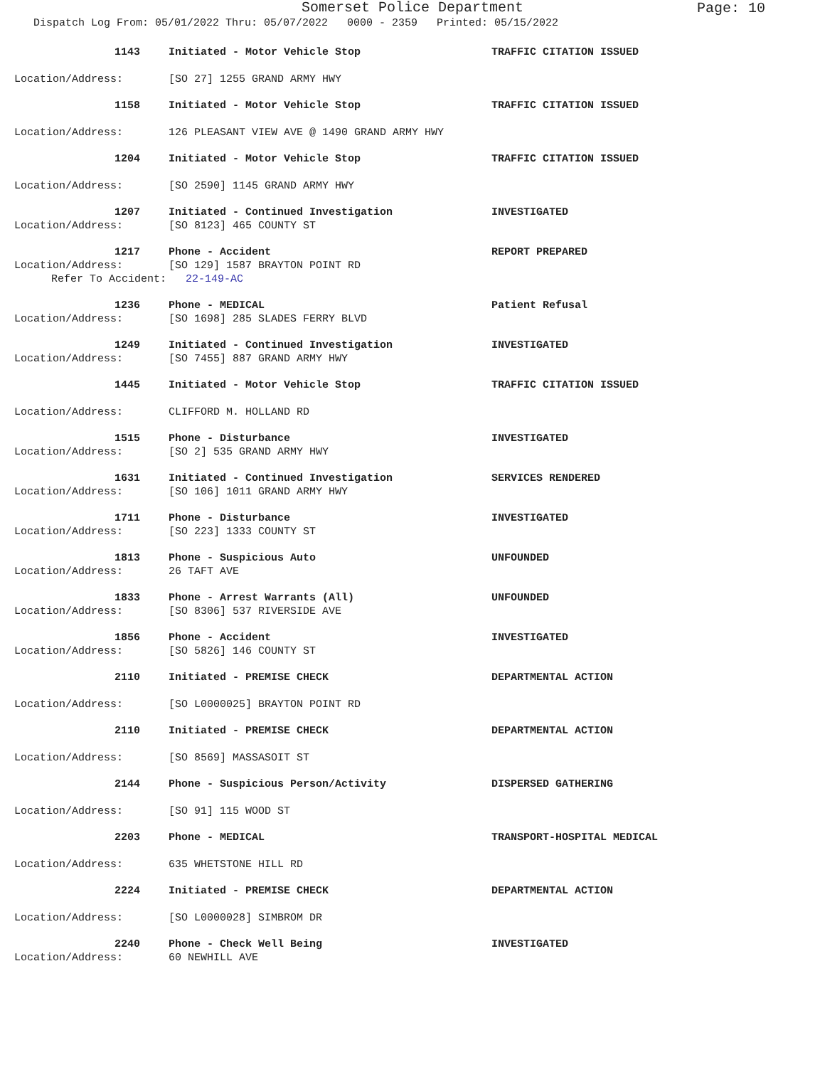Somerset Police Department
Page: 10
Dispatch Log From: 05/01/2022 Thru: 05/07/2022 0000 - 2359 Printed: 05/15/2022
1143 Initiated - Motor Vehicle Stop TRAFFIC CITATION ISSUED
Location/Address: [SO 27] 1255 GRAND ARMY HWY
1158 Initiated - Motor Vehicle Stop TRAFFIC CITATION ISSUED
Location/Address: 126 PLEASANT VIEW AVE @ 1490 GRAND ARMY HWY
1204 Initiated - Motor Vehicle Stop TRAFFIC CITATION ISSUED
Location/Address: [SO 2590] 1145 GRAND ARMY HWY
1207 Initiated - Continued Investigation INVESTIGATED
Location/Address: [SO 8123] 465 COUNTY ST
1217 Phone - Accident REPORT PREPARED
Location/Address: [SO 129] 1587 BRAYTON POINT RD
Refer To Accident: 22-149-AC
1236 Phone - MEDICAL Patient Refusal
Location/Address: [SO 1698] 285 SLADES FERRY BLVD
1249 Initiated - Continued Investigation INVESTIGATED
Location/Address: [SO 7455] 887 GRAND ARMY HWY
1445 Initiated - Motor Vehicle Stop TRAFFIC CITATION ISSUED
Location/Address: CLIFFORD M. HOLLAND RD
1515 Phone - Disturbance INVESTIGATED
Location/Address: [SO 2] 535 GRAND ARMY HWY
1631 Initiated - Continued Investigation SERVICES RENDERED
Location/Address: [SO 106] 1011 GRAND ARMY HWY
1711 Phone - Disturbance INVESTIGATED
Location/Address: [SO 223] 1333 COUNTY ST
1813 Phone - Suspicious Auto UNFOUNDED
Location/Address: 26 TAFT AVE
1833 Phone - Arrest Warrants (All) UNFOUNDED
Location/Address: [SO 8306] 537 RIVERSIDE AVE
1856 Phone - Accident INVESTIGATED
Location/Address: [SO 5826] 146 COUNTY ST
2110 Initiated - PREMISE CHECK DEPARTMENTAL ACTION
Location/Address: [SO L0000025] BRAYTON POINT RD
2110 Initiated - PREMISE CHECK DEPARTMENTAL ACTION
Location/Address: [SO 8569] MASSASOIT ST
2144 Phone - Suspicious Person/Activity DISPERSED GATHERING
Location/Address: [SO 91] 115 WOOD ST
2203 Phone - MEDICAL TRANSPORT-HOSPITAL MEDICAL
Location/Address: 635 WHETSTONE HILL RD
2224 Initiated - PREMISE CHECK DEPARTMENTAL ACTION
Location/Address: [SO L0000028] SIMBROM DR
2240 Phone - Check Well Being INVESTIGATED
Location/Address: 60 NEWHILL AVE